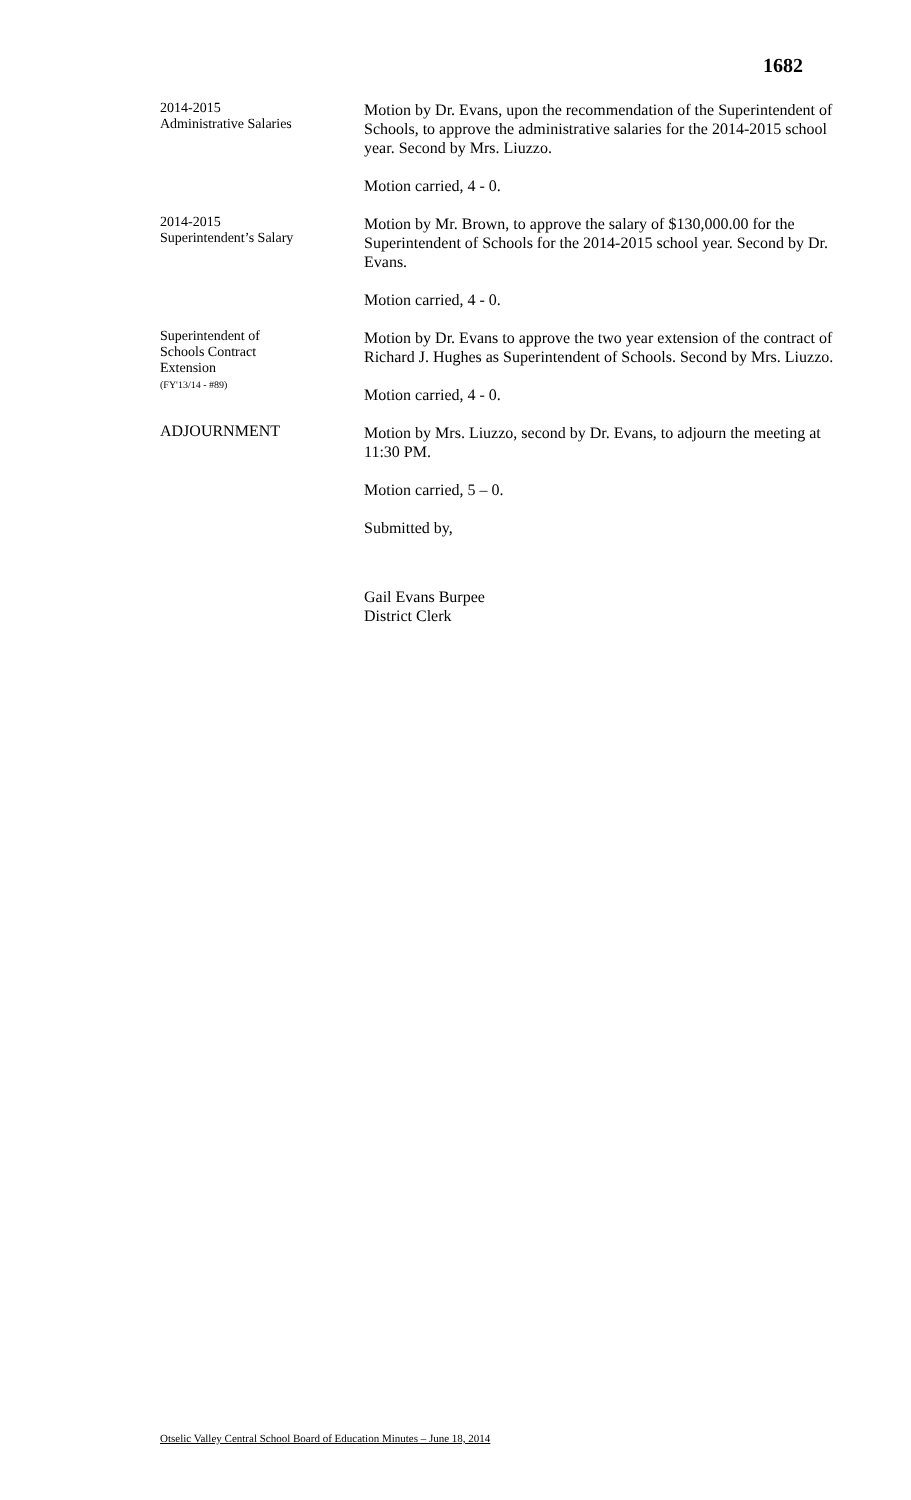1682
2014-2015
Administrative Salaries
Motion by Dr. Evans, upon the recommendation of the Superintendent of Schools, to approve the administrative salaries for the 2014-2015 school year. Second by Mrs. Liuzzo.
Motion carried, 4 - 0.
2014-2015
Superintendent’s Salary
Motion by Mr. Brown, to approve the salary of $130,000.00 for the Superintendent of Schools for the 2014-2015 school year. Second by Dr. Evans.
Motion carried, 4 - 0.
Superintendent of
Schools Contract
Extension
(FY'13/14 - #89)
Motion by Dr. Evans to approve the two year extension of the contract of Richard J. Hughes as Superintendent of Schools. Second by Mrs. Liuzzo.
Motion carried, 4 - 0.
ADJOURNMENT
Motion by Mrs. Liuzzo, second by Dr. Evans, to adjourn the meeting at 11:30 PM.
Motion carried, 5 – 0.
Submitted by,
Gail Evans Burpee
District Clerk
Otselic Valley Central School Board of Education Minutes – June 18, 2014